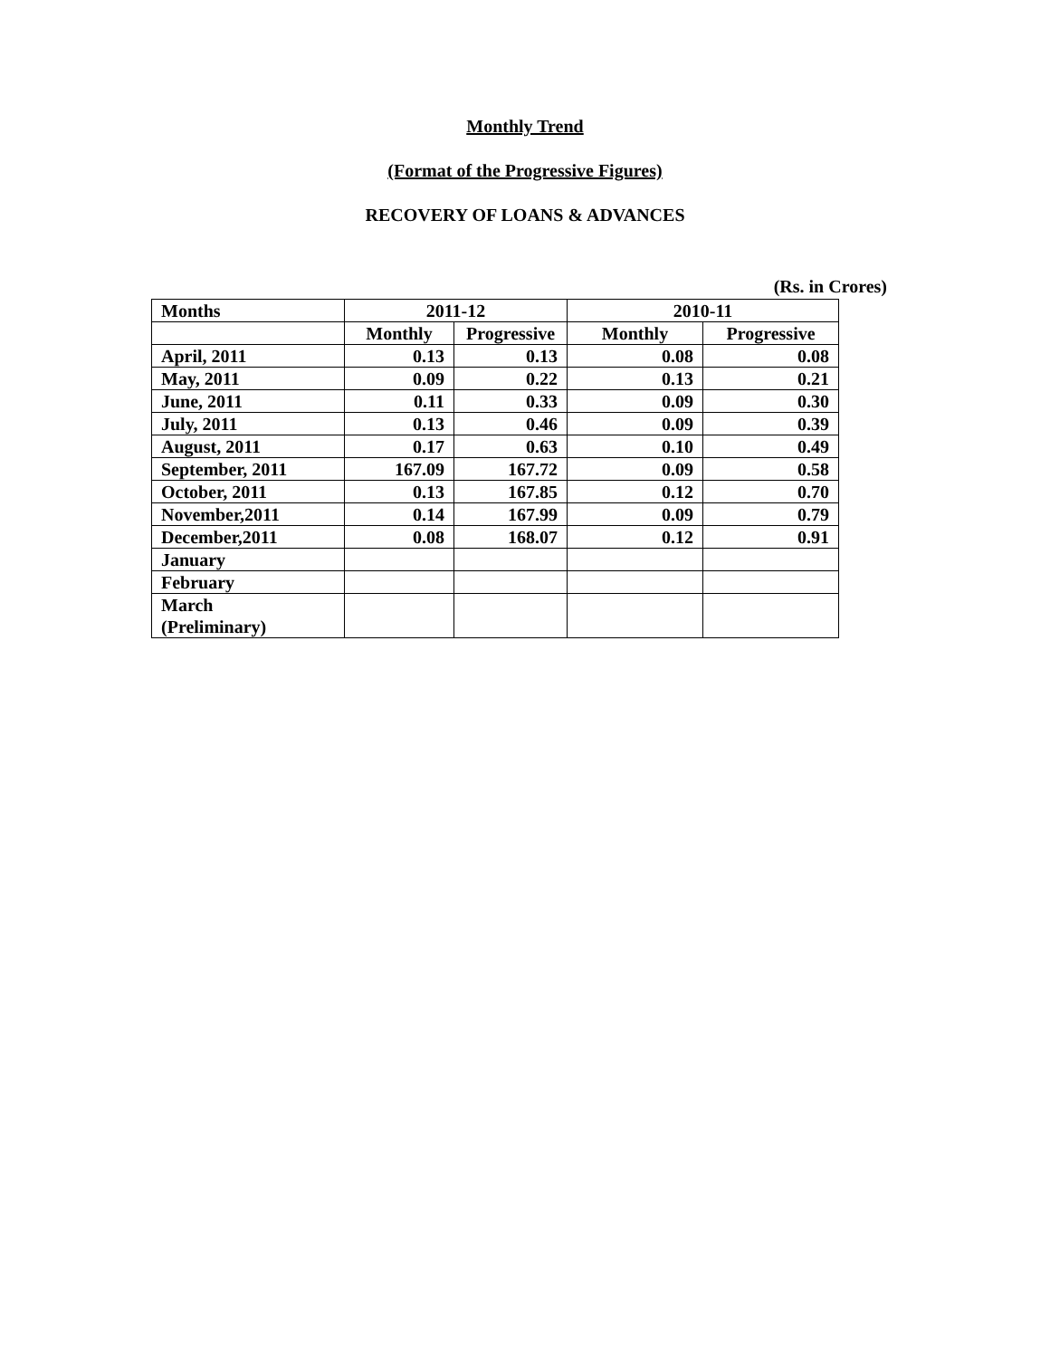Monthly Trend
(Format of the Progressive Figures)
RECOVERY OF LOANS & ADVANCES
(Rs. in Crores)
| Months | 2011-12 | | 2010-11 | |
| --- | --- | --- | --- | --- |
| | Monthly | Progressive | Monthly | Progressive |
| April, 2011 | 0.13 | 0.13 | 0.08 | 0.08 |
| May, 2011 | 0.09 | 0.22 | 0.13 | 0.21 |
| June, 2011 | 0.11 | 0.33 | 0.09 | 0.30 |
| July, 2011 | 0.13 | 0.46 | 0.09 | 0.39 |
| August, 2011 | 0.17 | 0.63 | 0.10 | 0.49 |
| September, 2011 | 167.09 | 167.72 | 0.09 | 0.58 |
| October, 2011 | 0.13 | 167.85 | 0.12 | 0.70 |
| November,2011 | 0.14 | 167.99 | 0.09 | 0.79 |
| December,2011 | 0.08 | 168.07 | 0.12 | 0.91 |
| January | | | | |
| February | | | | |
| March (Preliminary) | | | | |